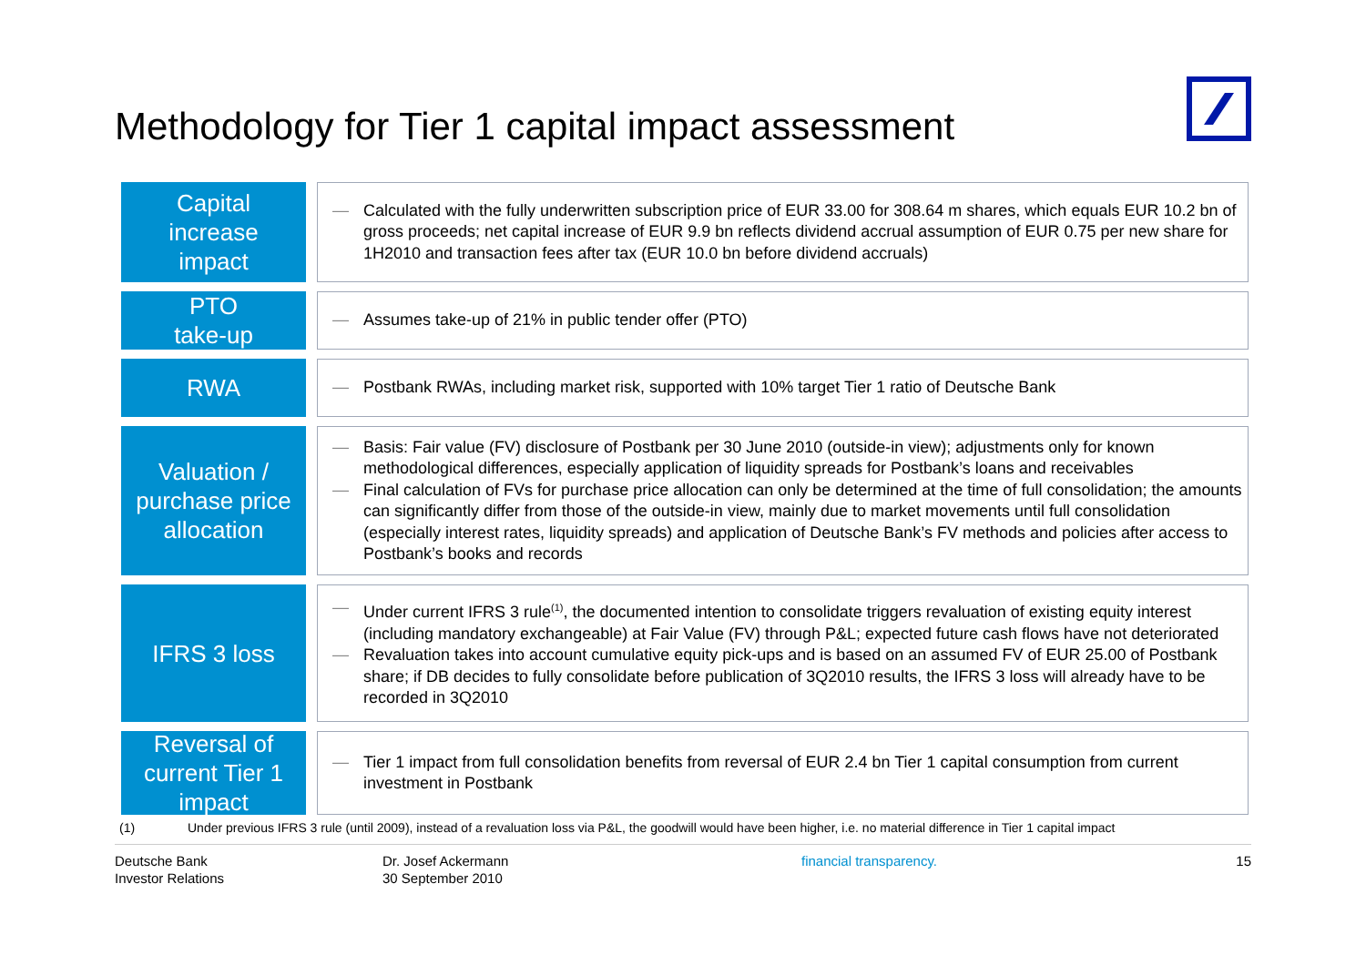Methodology for Tier 1 capital impact assessment
Capital
increase
impact
— Calculated with the fully underwritten subscription price of EUR 33.00 for 308.64 m shares, which equals EUR 10.2 bn of gross proceeds; net capital increase of EUR 9.9 bn reflects dividend accrual assumption of EUR 0.75 per new share for 1H2010 and transaction fees after tax (EUR 10.0 bn before dividend accruals)
PTO
take-up
— Assumes take-up of 21% in public tender offer (PTO)
RWA
— Postbank RWAs, including market risk, supported with 10% target Tier 1 ratio of Deutsche Bank
Valuation /
purchase price
allocation
— Basis: Fair value (FV) disclosure of Postbank per 30 June 2010 (outside-in view); adjustments only for known methodological differences, especially application of liquidity spreads for Postbank’s loans and receivables
— Final calculation of FVs for purchase price allocation can only be determined at the time of full consolidation; the amounts can significantly differ from those of the outside-in view, mainly due to market movements until full consolidation (especially interest rates, liquidity spreads) and application of Deutsche Bank’s FV methods and policies after access to Postbank’s books and records
IFRS 3 loss
— Under current IFRS 3 rule<sup>(1)</sup>, the documented intention to consolidate triggers revaluation of existing equity interest (including mandatory exchangeable) at Fair Value (FV) through P&L; expected future cash flows have not deteriorated
— Revaluation takes into account cumulative equity pick-ups and is based on an assumed FV of EUR 25.00 of Postbank share; if DB decides to fully consolidate before publication of 3Q2010 results, the IFRS 3 loss will already have to be recorded in 3Q2010
Reversal of
current Tier 1
impact
— Tier 1 impact from full consolidation benefits from reversal of EUR 2.4 bn Tier 1 capital consumption from current investment in Postbank
(1) Under previous IFRS 3 rule (until 2009), instead of a revaluation loss via P&L, the goodwill would have been higher, i.e. no material difference in Tier 1 capital impact
Deutsche Bank
Investor Relations
Dr. Josef Ackermann
30 September 2010
financial transparency. 15